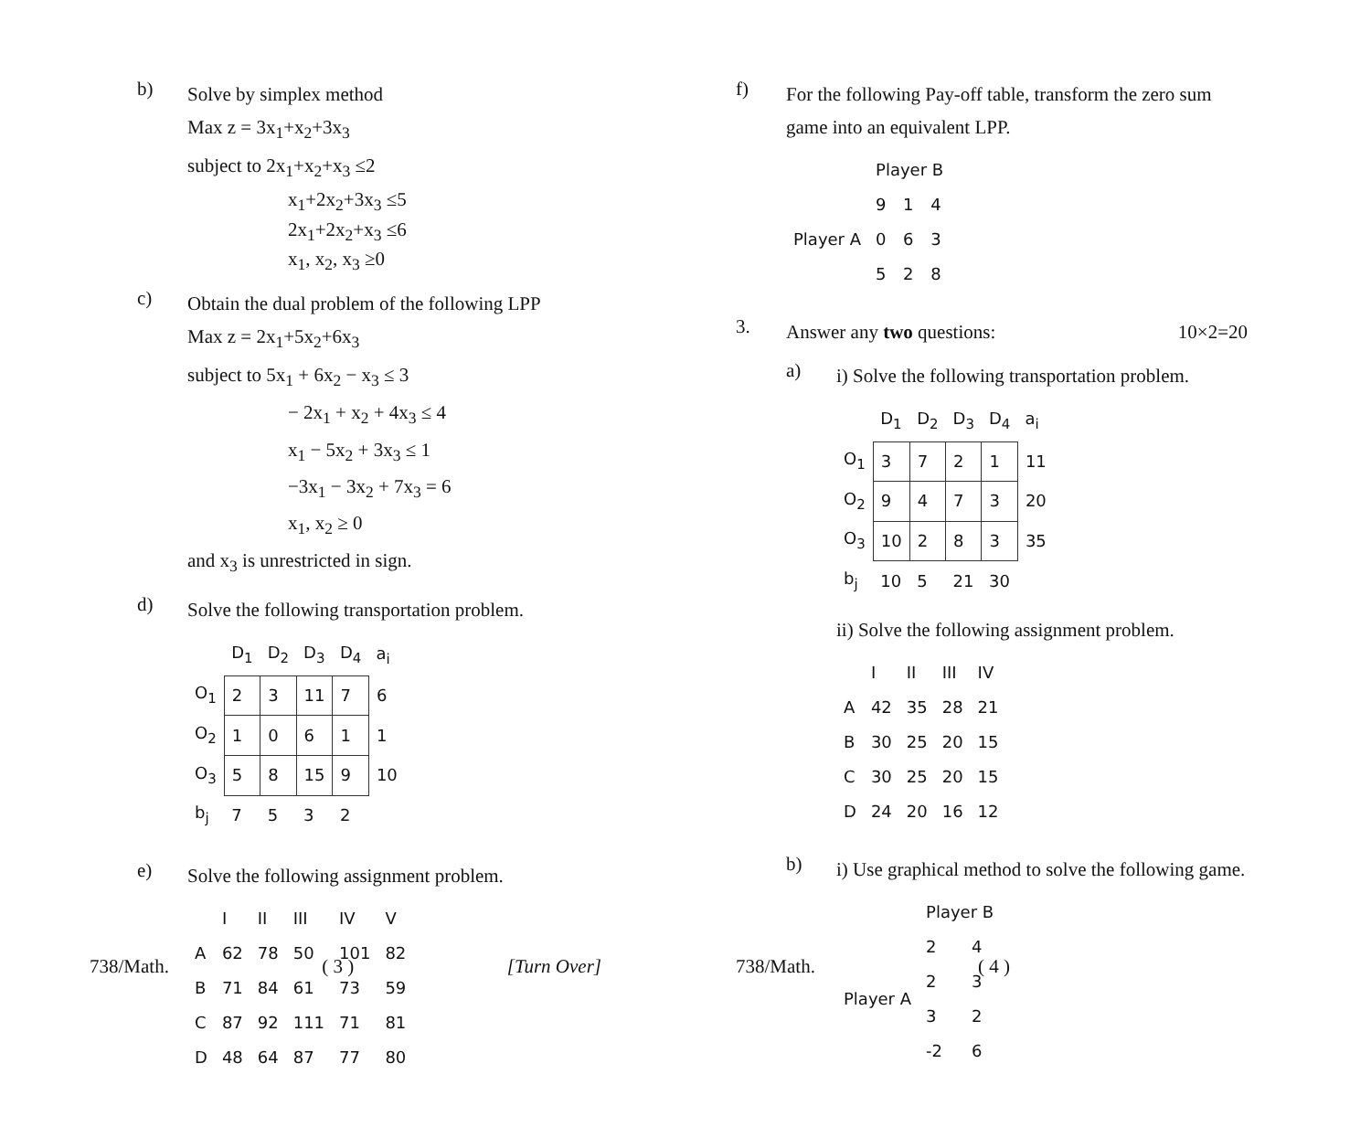b)
Solve by simplex method
Max z = 3x<sub>1</sub>+x<sub>2</sub>+3x<sub>3</sub>
subject to 2x<sub>1</sub>+x<sub>2</sub>+x<sub>3</sub> ≤2
x<sub>1</sub>+2x<sub>2</sub>+3x<sub>3</sub> ≤5
2x<sub>1</sub>+2x<sub>2</sub>+x<sub>3</sub> ≤6
x<sub>1</sub>, x<sub>2</sub>, x<sub>3</sub> ≥0
c)
Obtain the dual problem of the following LPP
Max z = 2x<sub>1</sub>+5x<sub>2</sub>+6x<sub>3</sub>
subject to 5x<sub>1</sub> + 6x<sub>2</sub> − x<sub>3</sub> ≤ 3
− 2x<sub>1</sub> + x<sub>2</sub> + 4x<sub>3</sub> ≤ 4
x<sub>1</sub> − 5x<sub>2</sub> + 3x<sub>3</sub> ≤ 1
−3x<sub>1</sub> − 3x<sub>2</sub> + 7x<sub>3</sub> = 6
x<sub>1</sub>, x<sub>2</sub> ≥ 0
and x<sub>3</sub> is unrestricted in sign.
d)
Solve the following transportation problem.
| | D<sub>1</sub> | D<sub>2</sub> | D<sub>3</sub> | D<sub>4</sub> | a<sub>i</sub> |
| --- | --- | --- | --- | --- | --- |
| O<sub>1</sub> | 2 | 3 | 11 | 7 | 6 |
| O<sub>2</sub> | 1 | 0 | 6 | 1 | 1 |
| O<sub>3</sub> | 5 | 8 | 15 | 9 | 10 |
| b<sub>j</sub> | 7 | 5 | 3 | 2 | |
e)
Solve the following assignment problem.
| | I | II | III | IV | V |
| --- | --- | --- | --- | --- | --- |
| A | 62 | 78 | 50 | 101 | 82 |
| B | 71 | 84 | 61 | 73 | 59 |
| C | 87 | 92 | 111 | 71 | 81 |
| D | 48 | 64 | 87 | 77 | 80 |
738/Math. ( 3 ) [Turn Over]
f)
For the following Pay-off table, transform the zero sum game into an equivalent LPP.
| | Player B | | |
| --- | --- | --- | --- |
| Player A | 9 | 1 | 4 |
| | 0 | 6 | 3 |
| | 5 | 2 | 8 |
3.
Answer any two questions: 10×2=20
a)
i) Solve the following transportation problem.
| | D<sub>1</sub> | D<sub>2</sub> | D<sub>3</sub> | D<sub>4</sub> | a<sub>i</sub> |
| --- | --- | --- | --- | --- | --- |
| O<sub>1</sub> | 3 | 7 | 2 | 1 | 11 |
| O<sub>2</sub> | 9 | 4 | 7 | 3 | 20 |
| O<sub>3</sub> | 10 | 2 | 8 | 3 | 35 |
| b<sub>j</sub> | 10 | 5 | 21 | 30 | |
ii) Solve the following assignment problem.
| | I | II | III | IV |
| --- | --- | --- | --- | --- |
| A | 42 | 35 | 28 | 21 |
| B | 30 | 25 | 20 | 15 |
| C | 30 | 25 | 20 | 15 |
| D | 24 | 20 | 16 | 12 |
b)
i) Use graphical method to solve the following game.
| | Player B | |
| --- | --- | --- |
| Player A | 2 | 4 |
| | 2 | 3 |
| | 3 | 2 |
| | -2 | 6 |
738/Math. ( 4 )